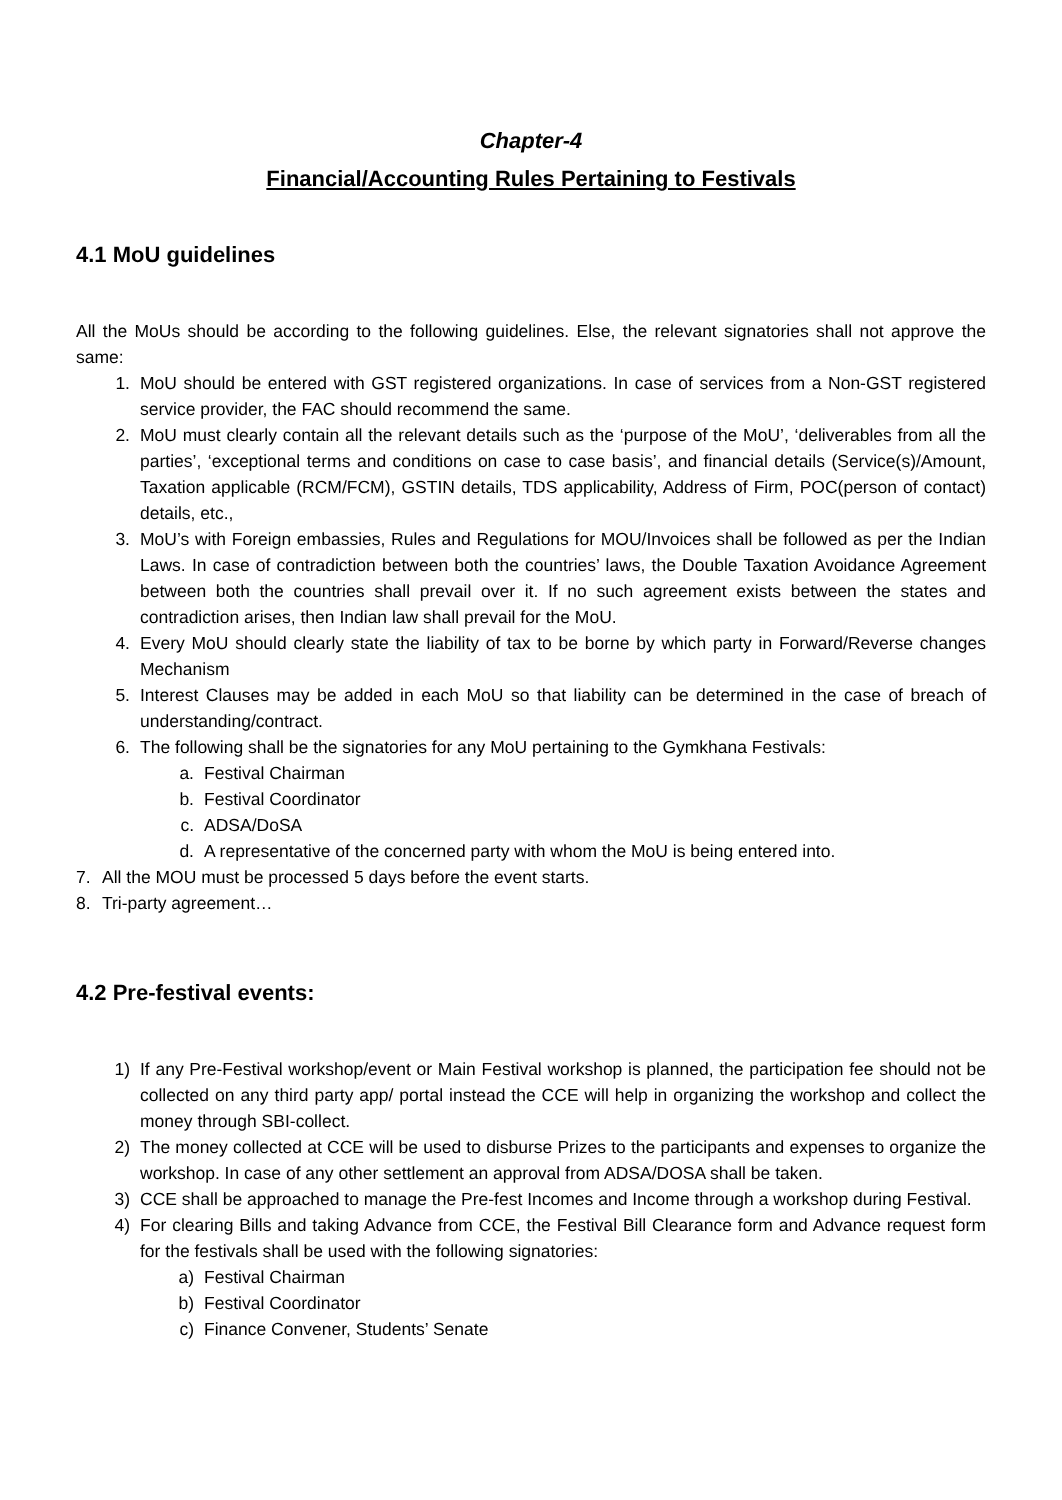Chapter-4
Financial/Accounting Rules Pertaining to Festivals
4.1 MoU guidelines
All the MoUs should be according to the following guidelines. Else, the relevant signatories shall not approve the same:
1. MoU should be entered with GST registered organizations. In case of services from a Non-GST registered service provider, the FAC should recommend the same.
2. MoU must clearly contain all the relevant details such as the ‘purpose of the MoU’, ‘deliverables from all the parties’, ‘exceptional terms and conditions on case to case basis’, and financial details (Service(s)/Amount, Taxation applicable (RCM/FCM), GSTIN details, TDS applicability, Address of Firm, POC(person of contact) details, etc.,
3. MoU’s with Foreign embassies, Rules and Regulations for MOU/Invoices shall be followed as per the Indian Laws. In case of contradiction between both the countries’ laws, the Double Taxation Avoidance Agreement between both the countries shall prevail over it. If no such agreement exists between the states and contradiction arises, then Indian law shall prevail for the MoU.
4. Every MoU should clearly state the liability of tax to be borne by which party in Forward/Reverse changes Mechanism
5. Interest Clauses may be added in each MoU so that liability can be determined in the case of breach of understanding/contract.
6. The following shall be the signatories for any MoU pertaining to the Gymkhana Festivals:
a. Festival Chairman
b. Festival Coordinator
c. ADSA/DoSA
d. A representative of the concerned party with whom the MoU is being entered into.
7. All the MOU must be processed 5 days before the event starts.
8. Tri-party agreement…
4.2 Pre-festival events:
1) If any Pre-Festival workshop/event or Main Festival workshop is planned, the participation fee should not be collected on any third party app/ portal instead the CCE will help in organizing the workshop and collect the money through SBI-collect.
2) The money collected at CCE will be used to disburse Prizes to the participants and expenses to organize the workshop. In case of any other settlement an approval from ADSA/DOSA shall be taken.
3) CCE shall be approached to manage the Pre-fest Incomes and Income through a workshop during Festival.
4) For clearing Bills and taking Advance from CCE, the Festival Bill Clearance form and Advance request form for the festivals shall be used with the following signatories:
a) Festival Chairman
b) Festival Coordinator
c) Finance Convener, Students’ Senate